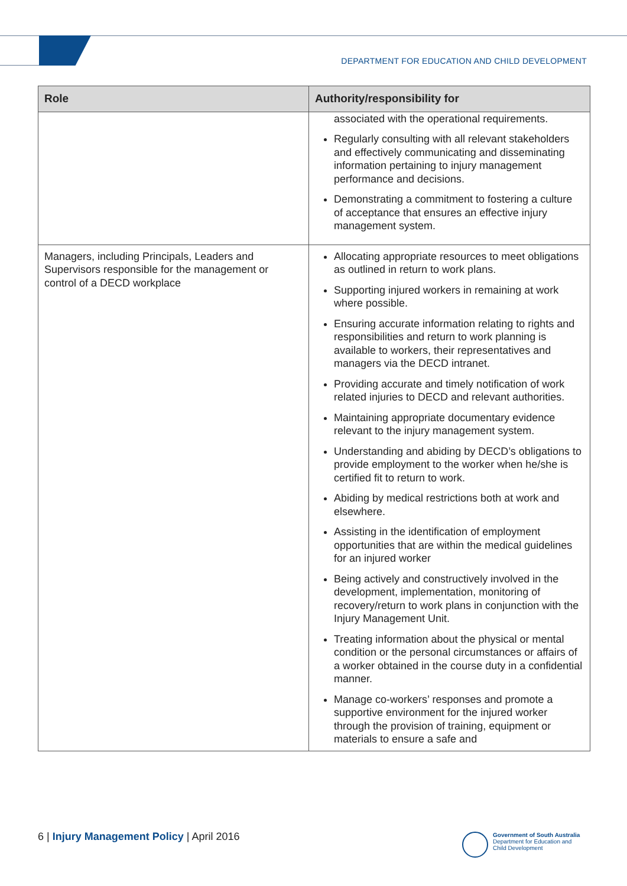DEPARTMENT FOR EDUCATION AND CHILD DEVELOPMENT
| Role | Authority/responsibility for |
| --- | --- |
| | associated with the operational requirements. Regularly consulting with all relevant stakeholders and effectively communicating and disseminating information pertaining to injury management performance and decisions. Demonstrating a commitment to fostering a culture of acceptance that ensures an effective injury management system. |
| Managers, including Principals, Leaders and Supervisors responsible for the management or control of a DECD workplace | Allocating appropriate resources to meet obligations as outlined in return to work plans. Supporting injured workers in remaining at work where possible. Ensuring accurate information relating to rights and responsibilities and return to work planning is available to workers, their representatives and managers via the DECD intranet. Providing accurate and timely notification of work related injuries to DECD and relevant authorities. Maintaining appropriate documentary evidence relevant to the injury management system. Understanding and abiding by DECD’s obligations to provide employment to the worker when he/she is certified fit to return to work. Abiding by medical restrictions both at work and elsewhere. Assisting in the identification of employment opportunities that are within the medical guidelines for an injured worker Being actively and constructively involved in the development, implementation, monitoring of recovery/return to work plans in conjunction with the Injury Management Unit. Treating information about the physical or mental condition or the personal circumstances or affairs of a worker obtained in the course duty in a confidential manner. Manage co-workers’ responses and promote a supportive environment for the injured worker through the provision of training, equipment or materials to ensure a safe and |
6 | Injury Management Policy | April 2016
Government of South Australia
Department for Education and
Child Development